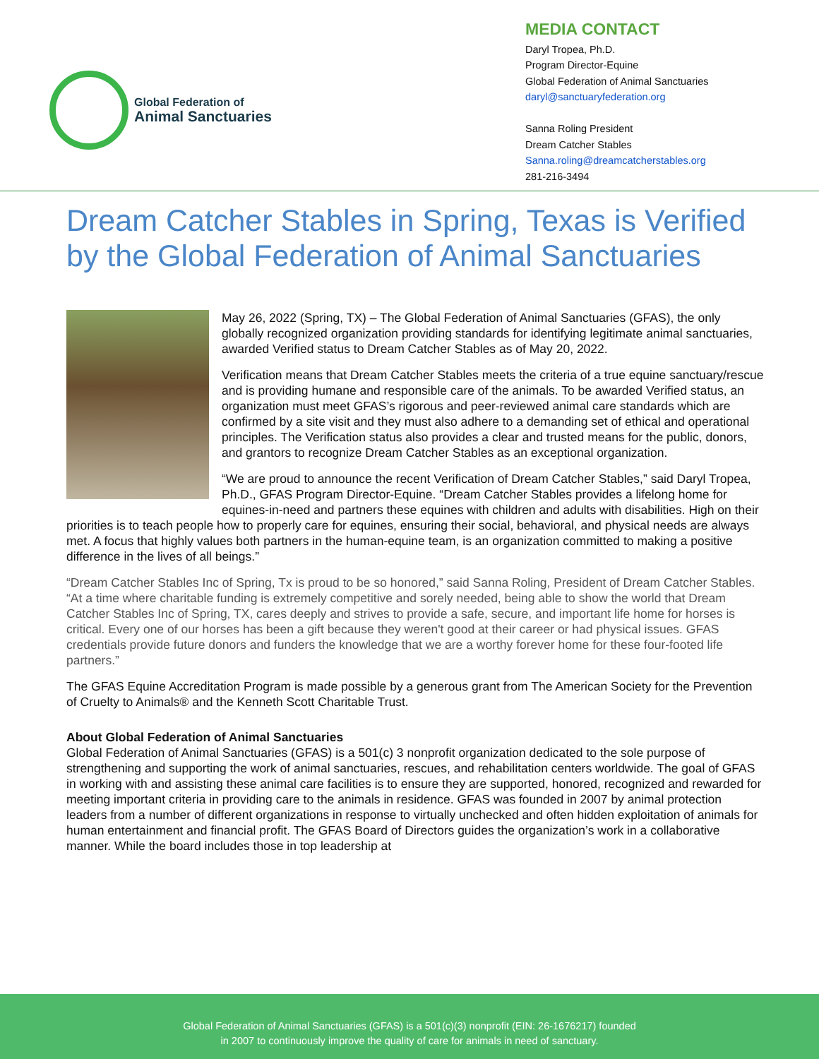Global Federation of
Animal Sanctuaries
MEDIA CONTACT
Daryl Tropea, Ph.D.
Program Director-Equine
Global Federation of Animal Sanctuaries
daryl@sanctuaryfederation.org
Sanna Roling President
Dream Catcher Stables
Sanna.roling@dreamcatcherstables.org
281-216-3494
Dream Catcher Stables in Spring, Texas is Verified by the Global Federation of Animal Sanctuaries
May 26, 2022 (Spring, TX) – The Global Federation of Animal Sanctuaries (GFAS), the only globally recognized organization providing standards for identifying legitimate animal sanctuaries, awarded Verified status to Dream Catcher Stables as of May 20, 2022.
Verification means that Dream Catcher Stables meets the criteria of a true equine sanctuary/rescue and is providing humane and responsible care of the animals. To be awarded Verified status, an organization must meet GFAS’s rigorous and peer-reviewed animal care standards which are confirmed by a site visit and they must also adhere to a demanding set of ethical and operational principles. The Verification status also provides a clear and trusted means for the public, donors, and grantors to recognize Dream Catcher Stables as an exceptional organization.
“We are proud to announce the recent Verification of Dream Catcher Stables,” said Daryl Tropea, Ph.D., GFAS Program Director-Equine. “Dream Catcher Stables provides a lifelong home for equines-in-need and partners these equines with children and adults with disabilities. High on their priorities is to teach people how to properly care for equines, ensuring their social, behavioral, and physical needs are always met. A focus that highly values both partners in the human-equine team, is an organization committed to making a positive difference in the lives of all beings.”
“Dream Catcher Stables Inc of Spring, Tx is proud to be so honored,” said Sanna Roling, President of Dream Catcher Stables. “At a time where charitable funding is extremely competitive and sorely needed, being able to show the world that Dream Catcher Stables Inc of Spring, TX, cares deeply and strives to provide a safe, secure, and important life home for horses is critical. Every one of our horses has been a gift because they weren't good at their career or had physical issues. GFAS credentials provide future donors and funders the knowledge that we are a worthy forever home for these four-footed life partners.”
The GFAS Equine Accreditation Program is made possible by a generous grant from The American Society for the Prevention of Cruelty to Animals® and the Kenneth Scott Charitable Trust.
About Global Federation of Animal Sanctuaries
Global Federation of Animal Sanctuaries (GFAS) is a 501(c) 3 nonprofit organization dedicated to the sole purpose of strengthening and supporting the work of animal sanctuaries, rescues, and rehabilitation centers worldwide. The goal of GFAS in working with and assisting these animal care facilities is to ensure they are supported, honored, recognized and rewarded for meeting important criteria in providing care to the animals in residence. GFAS was founded in 2007 by animal protection leaders from a number of different organizations in response to virtually unchecked and often hidden exploitation of animals for human entertainment and financial profit. The GFAS Board of Directors guides the organization’s work in a collaborative manner. While the board includes those in top leadership at
Global Federation of Animal Sanctuaries (GFAS) is a 501(c)(3) nonprofit (EIN: 26-1676217) founded
in 2007 to continuously improve the quality of care for animals in need of sanctuary.